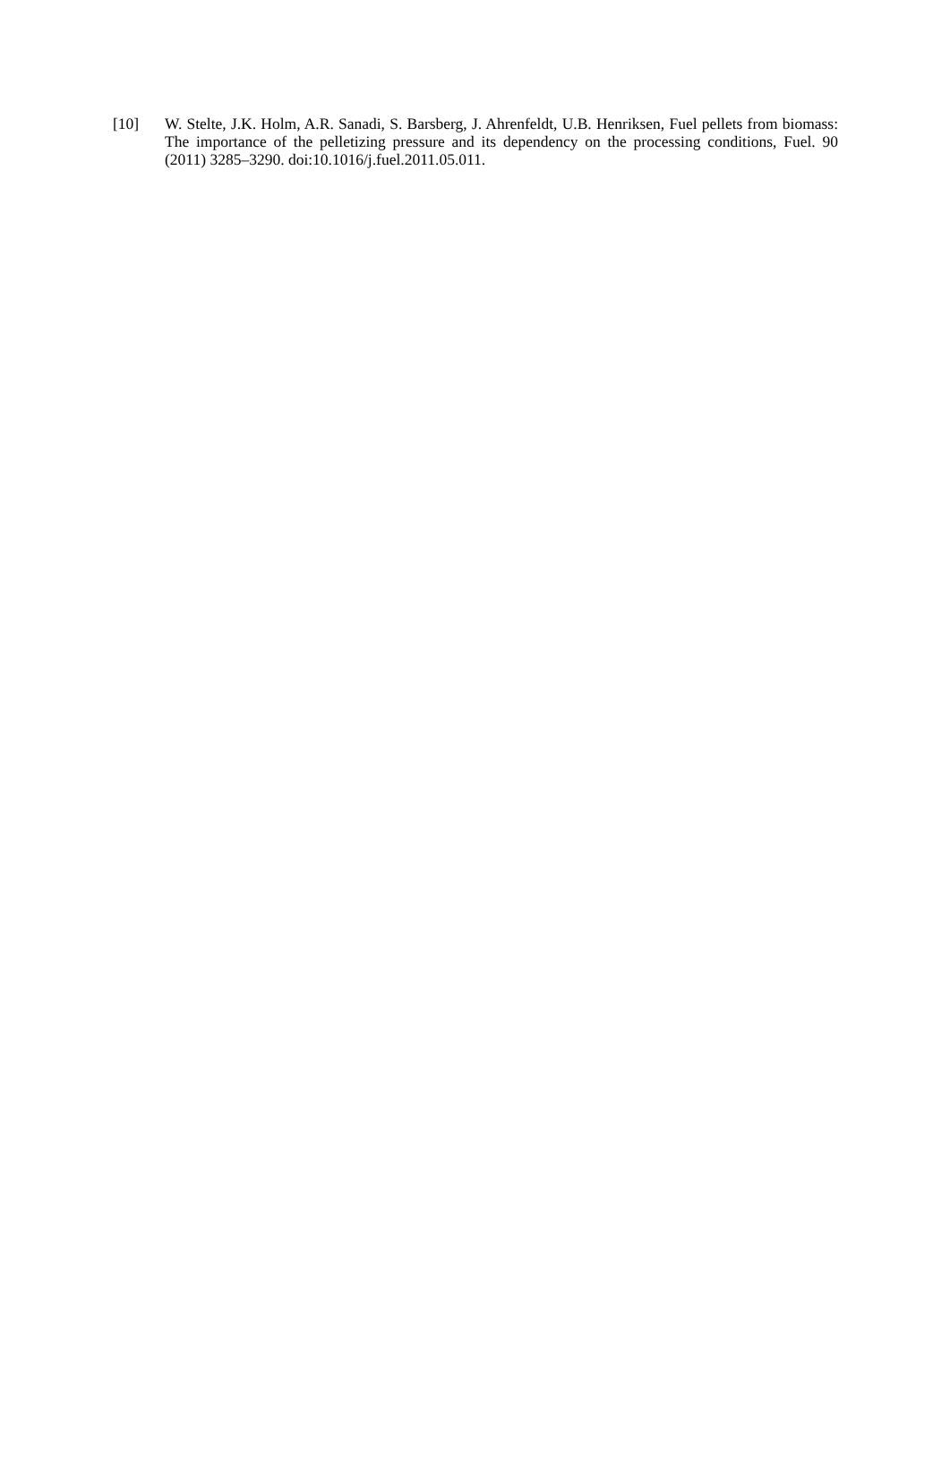[10] W. Stelte, J.K. Holm, A.R. Sanadi, S. Barsberg, J. Ahrenfeldt, U.B. Henriksen, Fuel pellets from biomass: The importance of the pelletizing pressure and its dependency on the processing conditions, Fuel. 90 (2011) 3285–3290. doi:10.1016/j.fuel.2011.05.011.